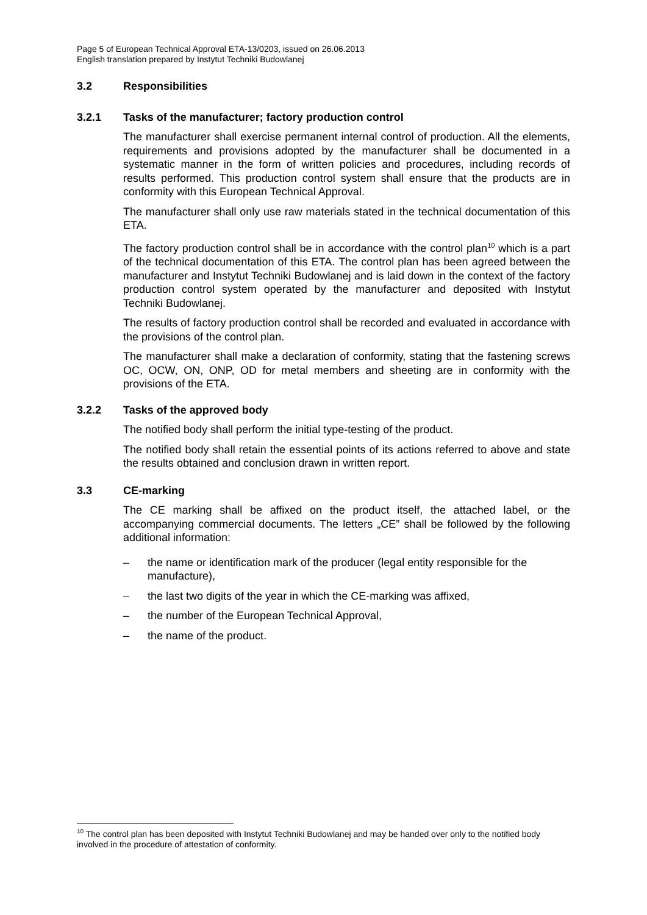Page 5 of European Technical Approval ETA-13/0203, issued on 26.06.2013
English translation prepared by Instytut Techniki Budowlanej
3.2 Responsibilities
3.2.1 Tasks of the manufacturer; factory production control
The manufacturer shall exercise permanent internal control of production. All the elements, requirements and provisions adopted by the manufacturer shall be documented in a systematic manner in the form of written policies and procedures, including records of results performed. This production control system shall ensure that the products are in conformity with this European Technical Approval.
The manufacturer shall only use raw materials stated in the technical documentation of this ETA.
The factory production control shall be in accordance with the control plan<sup>10</sup> which is a part of the technical documentation of this ETA. The control plan has been agreed between the manufacturer and Instytut Techniki Budowlanej and is laid down in the context of the factory production control system operated by the manufacturer and deposited with Instytut Techniki Budowlanej.
The results of factory production control shall be recorded and evaluated in accordance with the provisions of the control plan.
The manufacturer shall make a declaration of conformity, stating that the fastening screws OC, OCW, ON, ONP, OD for metal members and sheeting are in conformity with the provisions of the ETA.
3.2.2 Tasks of the approved body
The notified body shall perform the initial type-testing of the product.
The notified body shall retain the essential points of its actions referred to above and state the results obtained and conclusion drawn in written report.
3.3 CE-marking
The CE marking shall be affixed on the product itself, the attached label, or the accompanying commercial documents. The letters „CE” shall be followed by the following additional information:
– the name or identification mark of the producer (legal entity responsible for the manufacture),
– the last two digits of the year in which the CE-marking was affixed,
– the number of the European Technical Approval,
– the name of the product.
<sup>10</sup> The control plan has been deposited with Instytut Techniki Budowlanej and may be handed over only to the notified body involved in the procedure of attestation of conformity.